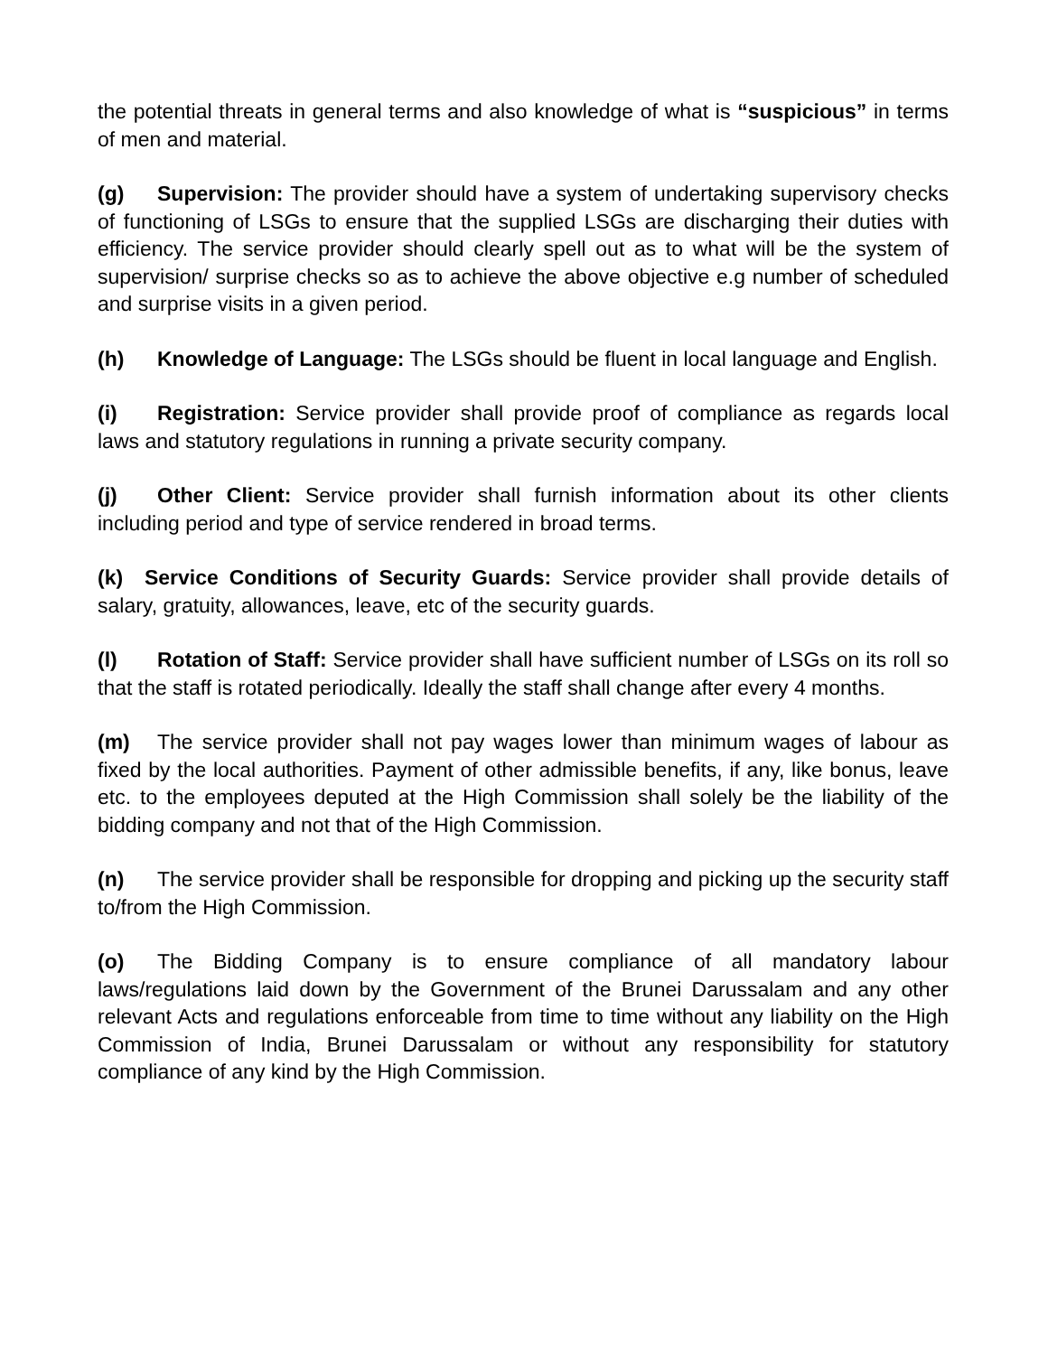the potential threats in general terms and also knowledge of what is “suspicious” in terms of men and material.
(g) Supervision: The provider should have a system of undertaking supervisory checks of functioning of LSGs to ensure that the supplied LSGs are discharging their duties with efficiency. The service provider should clearly spell out as to what will be the system of supervision/ surprise checks so as to achieve the above objective e.g number of scheduled and surprise visits in a given period.
(h) Knowledge of Language: The LSGs should be fluent in local language and English.
(i) Registration: Service provider shall provide proof of compliance as regards local laws and statutory regulations in running a private security company.
(j) Other Client: Service provider shall furnish information about its other clients including period and type of service rendered in broad terms.
(k) Service Conditions of Security Guards: Service provider shall provide details of salary, gratuity, allowances, leave, etc of the security guards.
(l) Rotation of Staff: Service provider shall have sufficient number of LSGs on its roll so that the staff is rotated periodically. Ideally the staff shall change after every 4 months.
(m) The service provider shall not pay wages lower than minimum wages of labour as fixed by the local authorities. Payment of other admissible benefits, if any, like bonus, leave etc. to the employees deputed at the High Commission shall solely be the liability of the bidding company and not that of the High Commission.
(n) The service provider shall be responsible for dropping and picking up the security staff to/from the High Commission.
(o) The Bidding Company is to ensure compliance of all mandatory labour laws/regulations laid down by the Government of the Brunei Darussalam and any other relevant Acts and regulations enforceable from time to time without any liability on the High Commission of India, Brunei Darussalam or without any responsibility for statutory compliance of any kind by the High Commission.